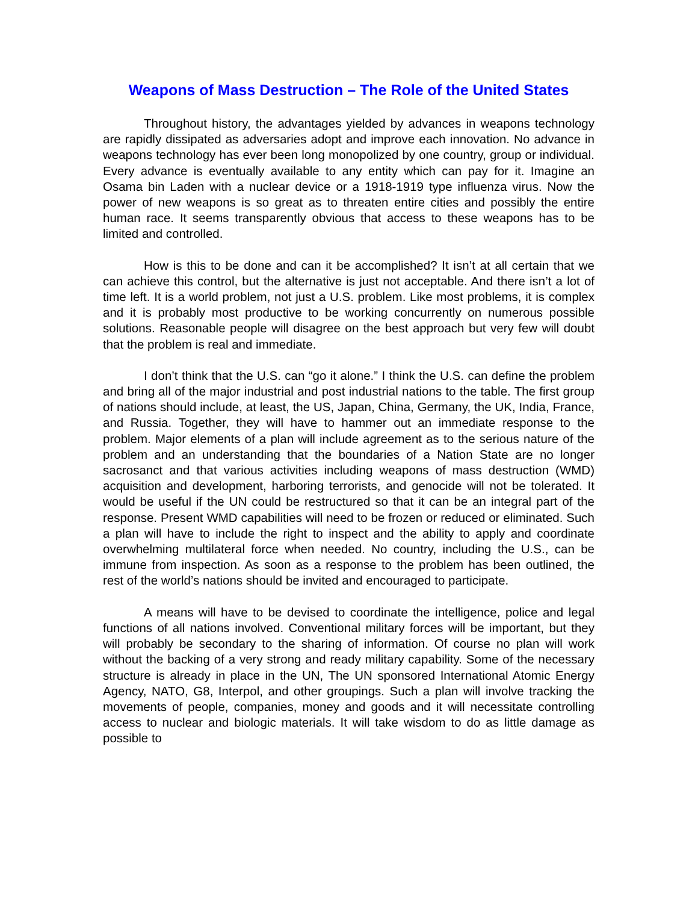Weapons of Mass Destruction – The Role of the United States
Throughout history, the advantages yielded by advances in weapons technology are rapidly dissipated as adversaries adopt and improve each innovation. No advance in weapons technology has ever been long monopolized by one country, group or individual. Every advance is eventually available to any entity which can pay for it. Imagine an Osama bin Laden with a nuclear device or a 1918-1919 type influenza virus. Now the power of new weapons is so great as to threaten entire cities and possibly the entire human race. It seems transparently obvious that access to these weapons has to be limited and controlled.
How is this to be done and can it be accomplished? It isn’t at all certain that we can achieve this control, but the alternative is just not acceptable. And there isn’t a lot of time left. It is a world problem, not just a U.S. problem. Like most problems, it is complex and it is probably most productive to be working concurrently on numerous possible solutions. Reasonable people will disagree on the best approach but very few will doubt that the problem is real and immediate.
I don’t think that the U.S. can “go it alone.” I think the U.S. can define the problem and bring all of the major industrial and post industrial nations to the table. The first group of nations should include, at least, the US, Japan, China, Germany, the UK, India, France, and Russia. Together, they will have to hammer out an immediate response to the problem. Major elements of a plan will include agreement as to the serious nature of the problem and an understanding that the boundaries of a Nation State are no longer sacrosanct and that various activities including weapons of mass destruction (WMD) acquisition and development, harboring terrorists, and genocide will not be tolerated. It would be useful if the UN could be restructured so that it can be an integral part of the response. Present WMD capabilities will need to be frozen or reduced or eliminated. Such a plan will have to include the right to inspect and the ability to apply and coordinate overwhelming multilateral force when needed. No country, including the U.S., can be immune from inspection. As soon as a response to the problem has been outlined, the rest of the world’s nations should be invited and encouraged to participate.
A means will have to be devised to coordinate the intelligence, police and legal functions of all nations involved. Conventional military forces will be important, but they will probably be secondary to the sharing of information. Of course no plan will work without the backing of a very strong and ready military capability. Some of the necessary structure is already in place in the UN, The UN sponsored International Atomic Energy Agency, NATO, G8, Interpol, and other groupings. Such a plan will involve tracking the movements of people, companies, money and goods and it will necessitate controlling access to nuclear and biologic materials. It will take wisdom to do as little damage as possible to